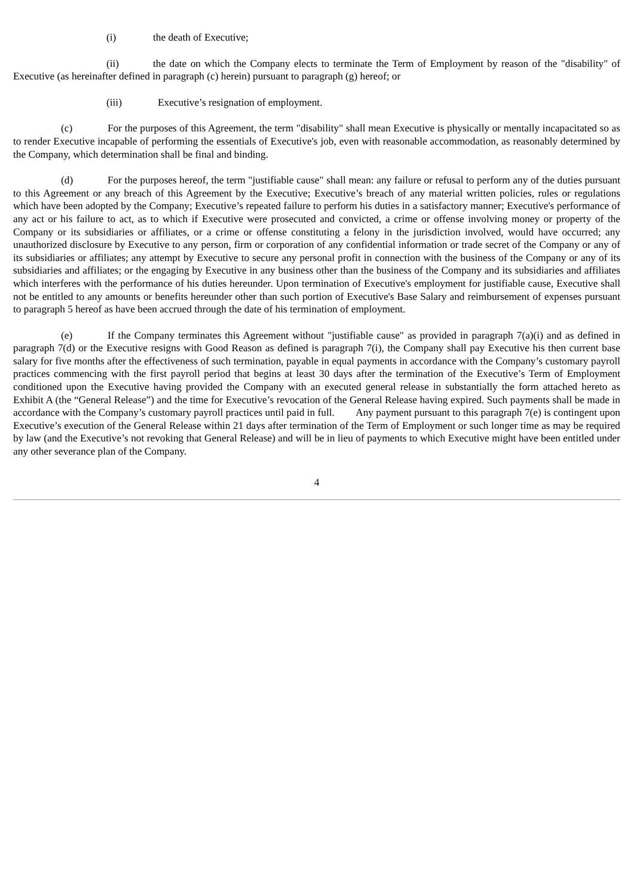(i) the death of Executive;
(ii) the date on which the Company elects to terminate the Term of Employment by reason of the "disability" of Executive (as hereinafter defined in paragraph (c) herein) pursuant to paragraph (g) hereof; or
(iii) Executive’s resignation of employment.
(c) For the purposes of this Agreement, the term "disability" shall mean Executive is physically or mentally incapacitated so as to render Executive incapable of performing the essentials of Executive's job, even with reasonable accommodation, as reasonably determined by the Company, which determination shall be final and binding.
(d) For the purposes hereof, the term "justifiable cause" shall mean: any failure or refusal to perform any of the duties pursuant to this Agreement or any breach of this Agreement by the Executive; Executive’s breach of any material written policies, rules or regulations which have been adopted by the Company; Executive’s repeated failure to perform his duties in a satisfactory manner; Executive's performance of any act or his failure to act, as to which if Executive were prosecuted and convicted, a crime or offense involving money or property of the Company or its subsidiaries or affiliates, or a crime or offense constituting a felony in the jurisdiction involved, would have occurred; any unauthorized disclosure by Executive to any person, firm or corporation of any confidential information or trade secret of the Company or any of its subsidiaries or affiliates; any attempt by Executive to secure any personal profit in connection with the business of the Company or any of its subsidiaries and affiliates; or the engaging by Executive in any business other than the business of the Company and its subsidiaries and affiliates which interferes with the performance of his duties hereunder. Upon termination of Executive's employment for justifiable cause, Executive shall not be entitled to any amounts or benefits hereunder other than such portion of Executive's Base Salary and reimbursement of expenses pursuant to paragraph 5 hereof as have been accrued through the date of his termination of employment.
(e) If the Company terminates this Agreement without "justifiable cause" as provided in paragraph 7(a)(i) and as defined in paragraph 7(d) or the Executive resigns with Good Reason as defined is paragraph 7(i), the Company shall pay Executive his then current base salary for five months after the effectiveness of such termination, payable in equal payments in accordance with the Company’s customary payroll practices commencing with the first payroll period that begins at least 30 days after the termination of the Executive’s Term of Employment conditioned upon the Executive having provided the Company with an executed general release in substantially the form attached hereto as Exhibit A (the “General Release”) and the time for Executive’s revocation of the General Release having expired. Such payments shall be made in accordance with the Company’s customary payroll practices until paid in full. Any payment pursuant to this paragraph 7(e) is contingent upon Executive’s execution of the General Release within 21 days after termination of the Term of Employment or such longer time as may be required by law (and the Executive’s not revoking that General Release) and will be in lieu of payments to which Executive might have been entitled under any other severance plan of the Company.
4